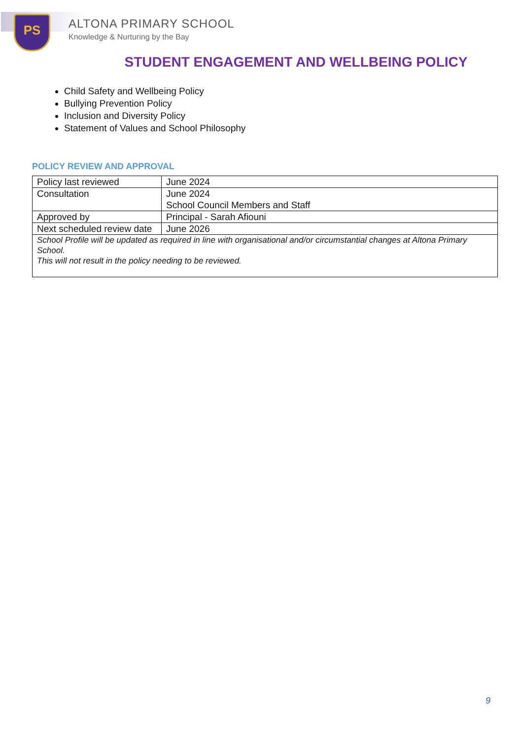PS ALTONA PRIMARY SCHOOL
Knowledge & Nurturing by the Bay
STUDENT ENGAGEMENT AND WELLBEING POLICY
Child Safety and Wellbeing Policy
Bullying Prevention Policy
Inclusion and Diversity Policy
Statement of Values and School Philosophy
POLICY REVIEW AND APPROVAL
| Policy last reviewed | June 2024 |
| Consultation | June 2024 School Council Members and Staff |
| Approved by | Principal - Sarah Afiouni |
| Next scheduled review date | June 2026 |
| School Profile will be updated as required in line with organisational and/or circumstantial changes at Altona Primary School. This will not result in the policy needing to be reviewed. | |
9